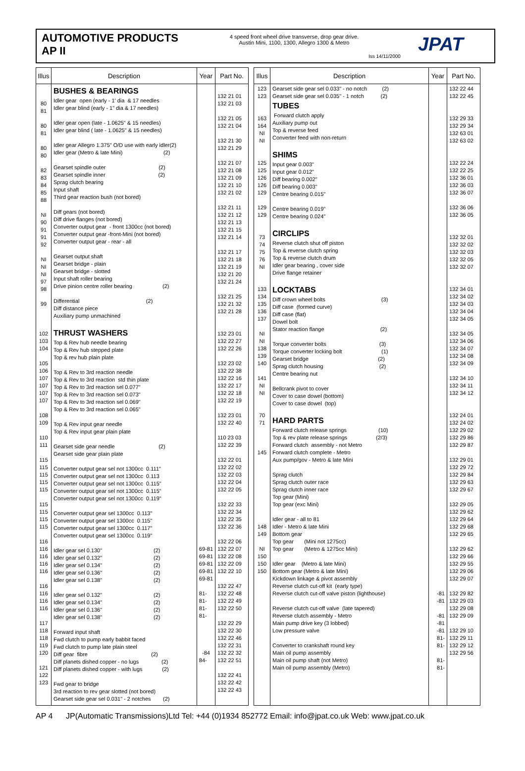AUTOMOTIVE PRODUCTS
AP II
4 speed front wheel drive transverse, drop gear drive.
Austin Mini, 1100, 1300, Allegro 1300 & Metro
Iss 14/11/2000
JPAT
| Illus | Description | Year | Part No. |
| --- | --- | --- | --- |
| 80 81 80 81 80 80 82 83 84 85 88 NI 90 91 91 92 NI NI NI 97 98 99 102 103 104 105 106 107 107 107 107 108 109 110 111 115 115 115 115 115 115 115 115 115 116 116 116 116 116 116 116 116 116 117 118 118 119 120 121 122 123 | BUSHES & BEARINGS Idler gear open (early - 1' dia & 17 needles Idler gear blind (early - 1" dia & 17 needles) Idler gear open (late - 1.0625" & 15 needles) Idler gear blind ( late - 1.0625" & 15 needles) Idler gear Allegro 1.375" O/D use with early idler(2) Idler gear (Metro & late Mini) (2) Gearset spindle outer (2) Gearset spindle inner (2) Sprag clutch bearing Input shaft Third gear reaction bush (not bored) Diff gears (not bored) Diff drive flanges (not bored) Converter output gear - front 1300cc (not bored) Converter output gear -front-Mini (not bored) Converter output gear - rear - all Gearset output shaft Gearset bridge - plain Gearset bridge - slotted Input shaft roller bearing Drive pinion centre roller bearing (2) Differential (2) Diff distance piece Auxiliary pump unmachined THRUST WASHERS Top & Rev hub needle bearing Top & Rev hub stepped plate Top & rev hub plain plate Top & Rev to 3rd reaction needle Top & Rev to 3rd reaction std thin plate Top & Rev to 3rd reaction sel 0.077" Top & Rev to 3rd reaction sel 0.073" Top & Rev to 3rd reaction sel 0.069" Top & Rev to 3rd reaction sel 0.065" Top & Rev input gear needle Top & Rev input gear plain plate Gearset side gear needle (2) Gearset side gear plain plate Converter output gear sel not 1300cc 0.111" Converter output gear sel not 1300cc 0.113 Converter output gear sel not 1300cc 0.115" Converter output gear sel not 1300cc 0.115" Converter output gear sel not 1300cc 0.119" Converter output gear sel 1300cc 0.113" Converter output gear sel 1300cc 0.115" Converter output gear sel 1300cc 0.117" Converter output gear sel 1300cc 0.119" Idler gear sel 0.130" (2) Idler gear sel 0.132" (2) Idler gear sel 0.134" (2) Idler gear sel 0.136" (2) Idler gear sel 0.138" (2) Idler gear sel 0.132" (2) Idler gear sel 0.134" (2) Idler gear sel 0.136" (2) Idler gear sel 0.138" (2) Forward input shaft Fwd clutch to pump early babbit faced Fwd clutch to pump late plain steel Diff gear fibre (2) Diff planets dished copper - no lugs (2) Diff planets dished copper - with lugs (2) Fwd gear to bridge 3rd reaction to rev gear slotted (not bored) Gearset side gear sel 0.031" - 2 notches (2) | 69-81 69-81 69-81 69-81 69-81 81- 81- 81- 81- -84 84- | 132 21 01 132 21 03 132 21 05 132 21 04 132 21 30 132 21 29 132 21 07 132 21 08 132 21 09 132 21 10 132 21 02 132 21 11 132 21 12 132 21 13 132 21 15 132 21 14 132 21 17 132 21 18 132 21 19 132 21 20 132 21 24 132 21 25 132 21 32 132 21 28 132 23 01 132 22 27 132 22 26 132 23 02 132 22 38 132 22 16 132 22 17 132 22 18 132 22 19 132 23 01 132 22 40 110 23 03 132 22 39 132 22 01 132 22 02 132 22 03 132 22 04 132 22 05 132 22 33 132 22 34 132 22 35 132 22 36 132 22 06 132 22 07 132 22 08 132 22 09 132 22 10 132 22 47 132 22 48 132 22 49 132 22 50 132 22 29 132 22 30 132 22 46 132 22 31 132 22 32 132 22 51 132 22 41 132 22 42 132 22 43 |
| Illus | Description | Year | Part No. |
| --- | --- | --- | --- |
| 123 123 163 164 NI NI 125 125 126 126 129 129 129 73 74 75 76 NI 133 134 135 136 137 NI NI 138 139 140 141 NI NI 70 71 145 148 149 NI 150 150 150 | Gearset side gear sel 0.033" - no notch (2) Gearset side gear sel 0.035" - 1 notch (2) TUBES Forward clutch apply Auxiliary pump out Top & reverse feed Converter feed with non-return SHIMS Input gear 0.003" Input gear 0.012" Diff bearing 0.002" Diff bearing 0.003" Centre bearing 0.015" Centre bearing 0.019" Centre bearing 0.024" CIRCLIPS Reverse clutch shut off piston Top & reverse clutch spring Top & reverse clutch drum Idler gear bearing , cover side Drive flange retainer LOCKTABS Diff crown wheel bolts (3) Diff case (formed curve) Diff case (flat) Dowel bolt Stator reaction flange (2) Torque converter bolts (3) Torque converter locking bolt (1) Gearset bridge (2) Sprag clutch housing (2) Centre bearing nut Bellcrank pivot to cover Cover to case dowel (bottom) Cover to case dowel (top) HARD PARTS Forward clutch release springs (10) Top & rev plate release springs (2/3) Forward clutch assembly - not Metro Forward clutch complete - Metro Aux pump/gov - Metro & late Mini Sprag clutch Sprag clutch outer race Sprag clutch inner race Top gear (Mini) Top gear (exc Mini) Idler gear - all to 81 Idler - Metro & late Mini Bottom gear Top gear (Mini not 1275cc) Top gear (Metro & 1275cc Mini) Idler gear (Metro & late Mini) Bottom gear (Metro & late Mini) Kickdown linkage & pivot assembly Reverse clutch cut-off kit (early type) Reverse clutch cut-off valve piston (lighthouse) Reverse clutch cut-off valve (late tapered) Reverse clutch assembly - Metro Main pump drive key (3 lobbed) Low pressure valve Converter to crankshaft round key Main oil pump assembly Main oil pump shaft (not Metro) Main oil pump assembly (Metro) | -81 -81 -81 -81 -81 81- 81- 81- 81- | 132 22 44 132 22 45 132 29 33 132 29 34 132 63 01 132 63 02 132 22 24 132 22 25 132 36 01 132 36 03 132 36 07 132 36 06 132 36 05 132 32 01 132 32 02 132 32 03 132 32 05 132 32 07 132 34 01 132 34 02 132 34 03 132 34 04 132 34 05 132 34 05 132 34 06 132 34 07 132 34 08 132 34 09 132 34 10 132 34 11 132 34 12 132 24 01 132 24 02 132 29 02 132 29 86 132 29 87 132 29 01 132 29 72 132 29 84 132 29 63 132 29 67 132 29 05 132 29 62 132 29 64 132 29 68 132 29 65 132 29 62 132 29 66 132 29 55 132 29 06 132 29 07 132 29 82 132 29 03 132 29 08 132 29 09 132 29 10 132 29 11 132 29 12 132 29 56 |
AP 4 JP(Automatic Transmissions)Ltd Tel: +44 (0)1934 852772 Email: info@jpat.co.uk Web: www.jpat.co.uk